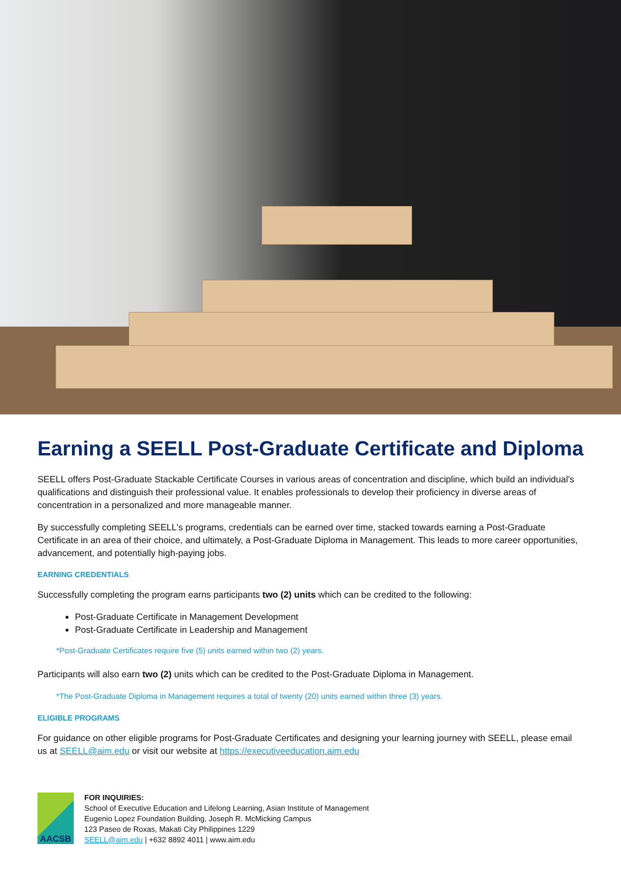Earning a SEELL Post-Graduate Certificate and Diploma
SEELL offers Post-Graduate Stackable Certificate Courses in various areas of concentration and discipline, which build an individual's qualifications and distinguish their professional value. It enables professionals to develop their proficiency in diverse areas of concentration in a personalized and more manageable manner.
By successfully completing SEELL's programs, credentials can be earned over time, stacked towards earning a Post-Graduate Certificate in an area of their choice, and ultimately, a Post-Graduate Diploma in Management. This leads to more career opportunities, advancement, and potentially high-paying jobs.
EARNING CREDENTIALS
Successfully completing the program earns participants two (2) units which can be credited to the following:
Post-Graduate Certificate in Management Development
Post-Graduate Certificate in Leadership and Management
*Post-Graduate Certificates require five (5) units earned within two (2) years.
Participants will also earn two (2) units which can be credited to the Post-Graduate Diploma in Management.
*The Post-Graduate Diploma in Management requires a total of twenty (20) units earned within three (3) years.
ELIGIBLE PROGRAMS
For guidance on other eligible programs for Post-Graduate Certificates and designing your learning journey with SEELL, please email us at SEELL@aim.edu or visit our website at https://executiveeducation.aim.edu
AACSB
FOR INQUIRIES:
School of Executive Education and Lifelong Learning, Asian Institute of Management
Eugenio Lopez Foundation Building, Joseph R. McMicking Campus
123 Paseo de Roxas, Makati City Philippines 1229
SEELL@aim.edu | +632 8892 4011 | www.aim.edu